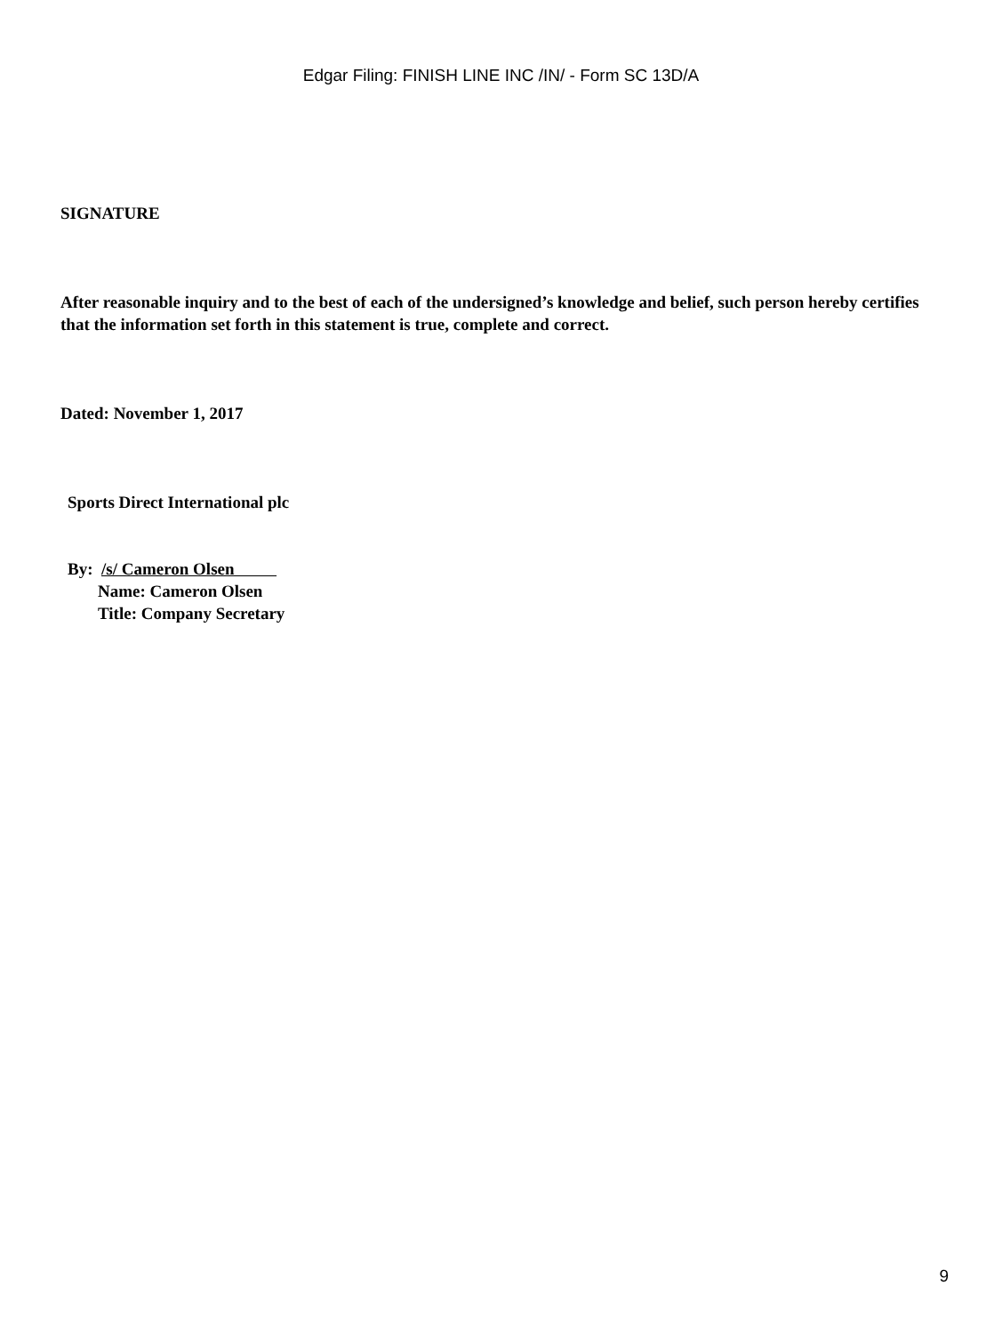Edgar Filing: FINISH LINE INC /IN/ - Form SC 13D/A
SIGNATURE
After reasonable inquiry and to the best of each of the undersigned’s knowledge and belief, such person hereby certifies that the information set forth in this statement is true, complete and correct.
Dated: November 1, 2017
Sports Direct International plc
By: /s/ Cameron Olsen
Name: Cameron Olsen
Title: Company Secretary
9